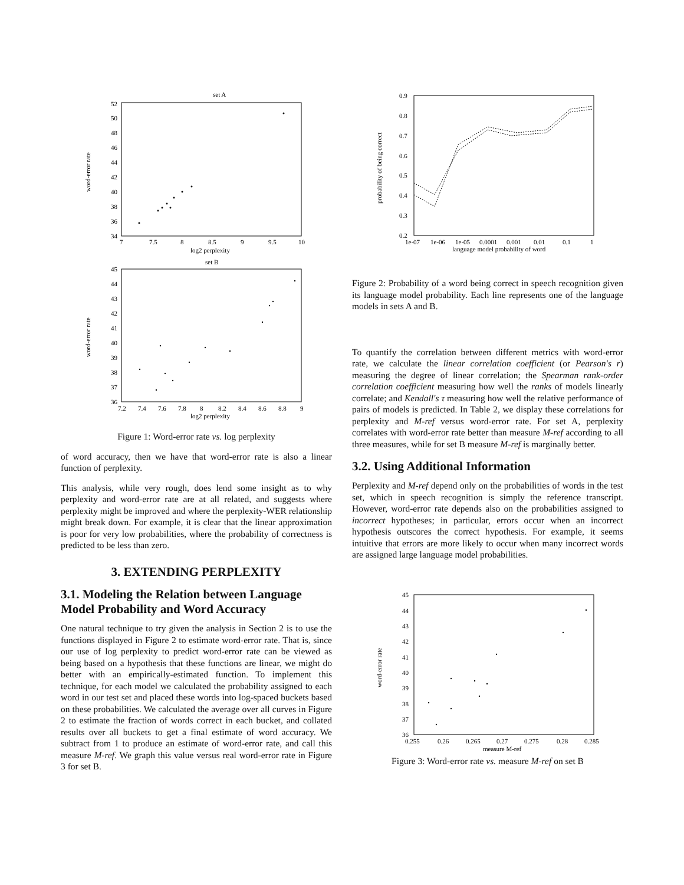set A
52
50
48
46
44
42
40
38
36
34
7
7.5
8
8.5
9
9.5
10
log2 perplexity
word-error rate
set B
45
44
43
42
41
40
39
38
37
36
7.2
7.4
7.6
7.8
8
8.2
8.4
8.6
8.8
9
log2 perplexity
word-error rate
Figure 1: Word-error rate vs. log perplexity
of word accuracy, then we have that word-error rate is also a linear function of perplexity.
This analysis, while very rough, does lend some insight as to why perplexity and word-error rate are at all related, and suggests where perplexity might be improved and where the perplexity-WER relationship might break down. For example, it is clear that the linear approximation is poor for very low probabilities, where the probability of correctness is predicted to be less than zero.
3. EXTENDING PERPLEXITY
3.1. Modeling the Relation between Language Model Probability and Word Accuracy
One natural technique to try given the analysis in Section 2 is to use the functions displayed in Figure 2 to estimate word-error rate. That is, since our use of log perplexity to predict word-error rate can be viewed as being based on a hypothesis that these functions are linear, we might do better with an empirically-estimated function. To implement this technique, for each model we calculated the probability assigned to each word in our test set and placed these words into log-spaced buckets based on these probabilities. We calculated the average over all curves in Figure 2 to estimate the fraction of words correct in each bucket, and collated results over all buckets to get a final estimate of word accuracy. We subtract from 1 to produce an estimate of word-error rate, and call this measure M-ref. We graph this value versus real word-error rate in Figure 3 for set B.
0.9
0.8
0.7
0.6
0.5
0.4
0.3
0.2
1e-07
1e-06
1e-05
0.0001
0.001
0.01
0.1
1
language model probability of word
probability of being correct
Figure 2: Probability of a word being correct in speech recognition given its language model probability. Each line represents one of the language models in sets A and B.
To quantify the correlation between different metrics with word-error rate, we calculate the linear correlation coefficient (or Pearson's r) measuring the degree of linear correlation; the Spearman rank-order correlation coefficient measuring how well the ranks of models linearly correlate; and Kendall's τ measuring how well the relative performance of pairs of models is predicted. In Table 2, we display these correlations for perplexity and M-ref versus word-error rate. For set A, perplexity correlates with word-error rate better than measure M-ref according to all three measures, while for set B measure M-ref is marginally better.
3.2. Using Additional Information
Perplexity and M-ref depend only on the probabilities of words in the test set, which in speech recognition is simply the reference transcript. However, word-error rate depends also on the probabilities assigned to incorrect hypotheses; in particular, errors occur when an incorrect hypothesis outscores the correct hypothesis. For example, it seems intuitive that errors are more likely to occur when many incorrect words are assigned large language model probabilities.
45
44
43
42
41
40
39
38
37
36
0.255
0.26
0.265
0.27
0.275
0.28
0.285
measure M-ref
word-error rate
Figure 3: Word-error rate vs. measure M-ref on set B